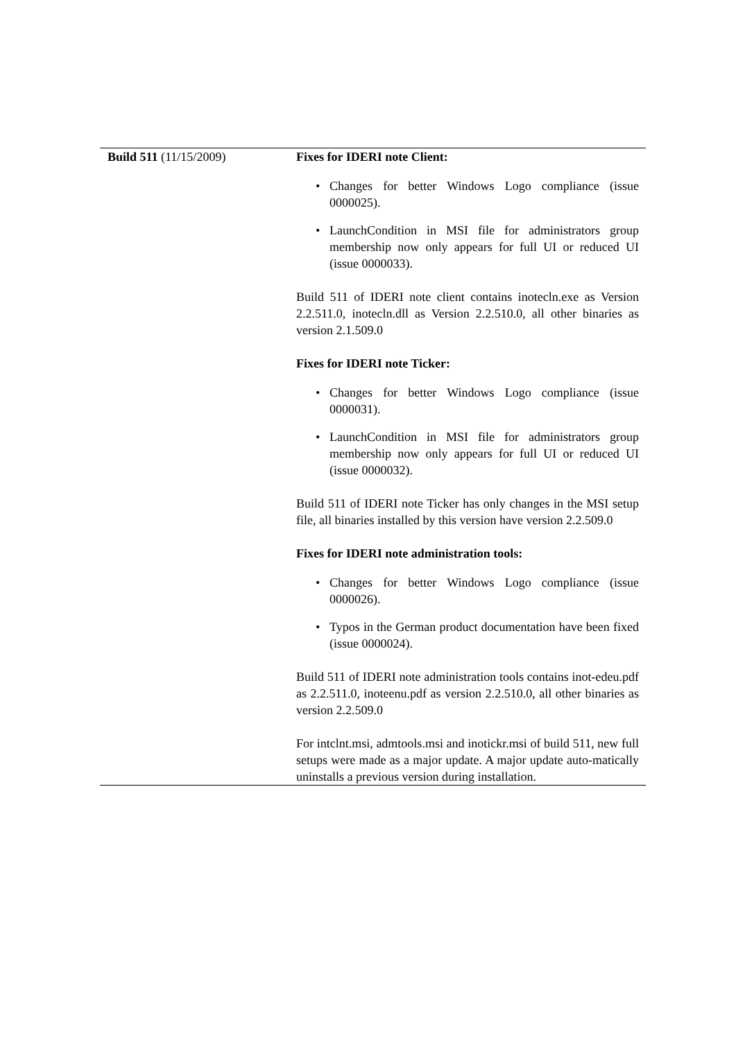| Build 511 (11/15/2009) | Fixes for IDERI note Client: • Changes for better Windows Logo compliance (issue 0000025). • LaunchCondition in MSI file for administrators group membership now only appears for full UI or reduced UI (issue 0000033). Build 511 of IDERI note client contains inotecln.exe as Version 2.2.511.0, inotecln.dll as Version 2.2.510.0, all other binaries as version 2.1.509.0 Fixes for IDERI note Ticker: • Changes for better Windows Logo compliance (issue 0000031). • LaunchCondition in MSI file for administrators group membership now only appears for full UI or reduced UI (issue 0000032). Build 511 of IDERI note Ticker has only changes in the MSI setup file, all binaries installed by this version have version 2.2.509.0 Fixes for IDERI note administration tools: • Changes for better Windows Logo compliance (issue 0000026). • Typos in the German product documentation have been fixed (issue 0000024). Build 511 of IDERI note administration tools contains inot-edeu.pdf as 2.2.511.0, inoteenu.pdf as version 2.2.510.0, all other binaries as version 2.2.509.0 For intclnt.msi, admtools.msi and inotickr.msi of build 511, new full setups were made as a major update. A major update auto-matically uninstalls a previous version during installation. |